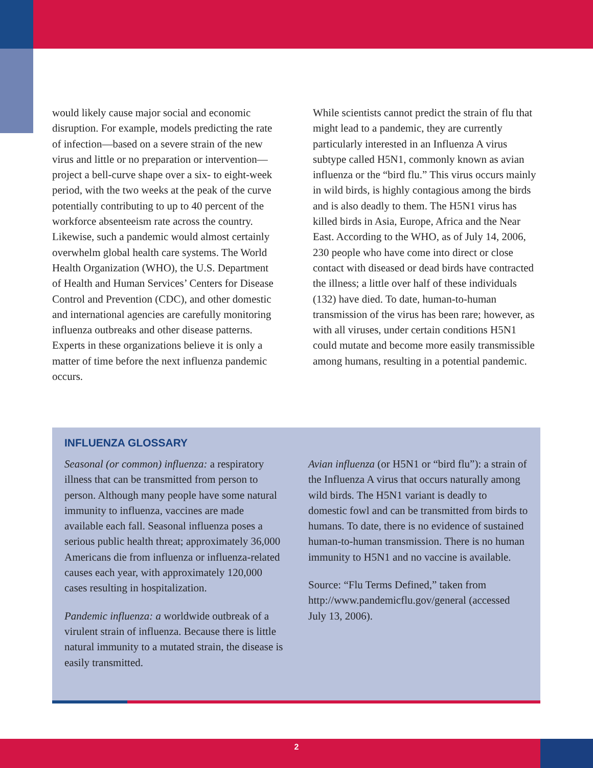would likely cause major social and economic disruption. For example, models predicting the rate of infection—based on a severe strain of the new virus and little or no preparation or intervention—project a bell-curve shape over a six- to eight-week period, with the two weeks at the peak of the curve potentially contributing to up to 40 percent of the workforce absenteeism rate across the country. Likewise, such a pandemic would almost certainly overwhelm global health care systems. The World Health Organization (WHO), the U.S. Department of Health and Human Services’ Centers for Disease Control and Prevention (CDC), and other domestic and international agencies are carefully monitoring influenza outbreaks and other disease patterns. Experts in these organi­zations believe it is only a matter of time before the next influenza pandemic occurs.
While scientists cannot predict the strain of flu that might lead to a pandemic, they are currently particularly interested in an Influenza A virus subtype called H5N1, commonly known as avian influenza or the “bird flu.” This virus occurs mainly in wild birds, is highly contagious among the birds and is also deadly to them. The H5N1 virus has killed birds in Asia, Europe, Africa and the Near East. According to the WHO, as of July 14, 2006, 230 people who have come into direct or close contact with diseased or dead birds have contracted the illness; a little over half of these individuals (132) have died. To date, human-to-human transmission of the virus has been rare; however, as with all viruses, under certain conditions H5N1 could mutate and become more easily transmissible among humans, resulting in a potential pandemic.
INFLUENZA GLOSSARY
Seasonal (or common) influenza: a respiratory illness that can be transmitted from person to person. Although many people have some natural immunity to influenza, vaccines are made available each fall. Seasonal influenza poses a serious public health threat; approxi­mately 36,000 Americans die from influenza or influenza-related causes each year, with approximately 120,000 cases resulting in hospitalization.
Pandemic influenza: a worldwide outbreak of a virulent strain of influenza. Because there is little natural immunity to a mutated strain, the disease is easily transmitted.
Avian influenza (or H5N1 or “bird flu”): a strain of the Influenza A virus that occurs naturally among wild birds. The H5N1 variant is deadly to domestic fowl and can be transmitted from birds to humans. To date, there is no evidence of sustained human-to-human transmission. There is no human immunity to H5N1 and no vaccine is available.
Source: “Flu Terms Defined,” taken from http://www.pandemicflu.gov/general (accessed July 13, 2006).
2